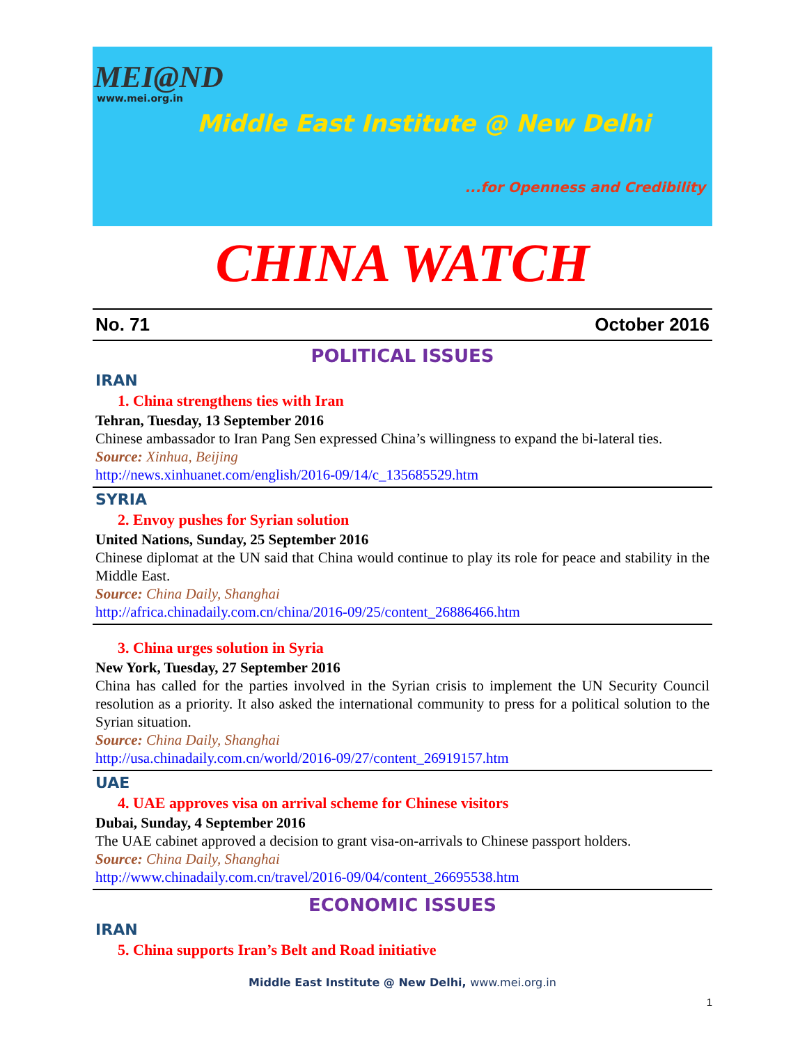MEI@ND
www.mei.org.in
Middle East Institute @ New Delhi
...for Openness and Credibility
CHINA WATCH
No. 71 October 2016
POLITICAL ISSUES
IRAN
1. China strengthens ties with Iran
Tehran, Tuesday, 13 September 2016
Chinese ambassador to Iran Pang Sen expressed China’s willingness to expand the bi-lateral ties.
Source: Xinhua, Beijing
http://news.xinhuanet.com/english/2016-09/14/c_135685529.htm
SYRIA
2. Envoy pushes for Syrian solution
United Nations, Sunday, 25 September 2016
Chinese diplomat at the UN said that China would continue to play its role for peace and stability in the Middle East.
Source: China Daily, Shanghai
http://africa.chinadaily.com.cn/china/2016-09/25/content_26886466.htm
3. China urges solution in Syria
New York, Tuesday, 27 September 2016
China has called for the parties involved in the Syrian crisis to implement the UN Security Council resolution as a priority. It also asked the international community to press for a political solution to the Syrian situation.
Source: China Daily, Shanghai
http://usa.chinadaily.com.cn/world/2016-09/27/content_26919157.htm
UAE
4. UAE approves visa on arrival scheme for Chinese visitors
Dubai, Sunday, 4 September 2016
The UAE cabinet approved a decision to grant visa-on-arrivals to Chinese passport holders.
Source: China Daily, Shanghai
http://www.chinadaily.com.cn/travel/2016-09/04/content_26695538.htm
ECONOMIC ISSUES
IRAN
5. China supports Iran’s Belt and Road initiative
Middle East Institute @ New Delhi, www.mei.org.in
1